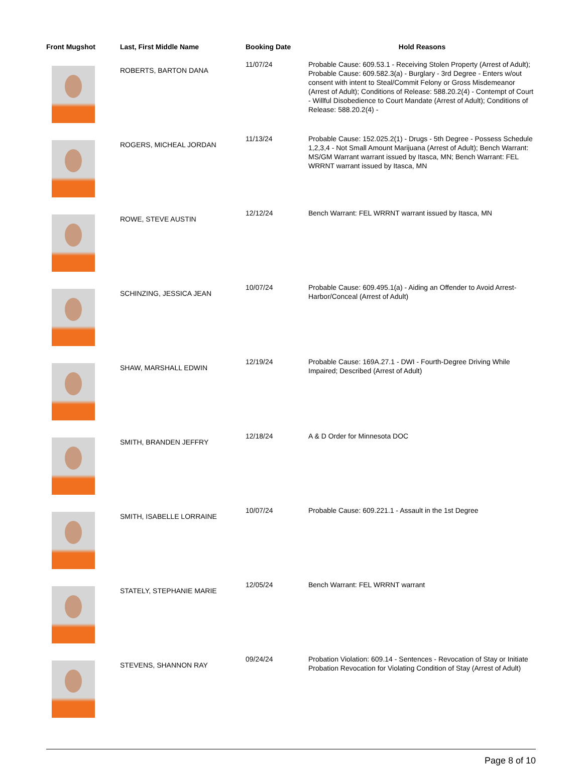| Front Mugshot | Last, First Middle Name | Booking Date | Hold Reasons |
| --- | --- | --- | --- |
| | ROBERTS, BARTON DANA | 11/07/24 | Probable Cause: 609.53.1 - Receiving Stolen Property (Arrest of Adult); Probable Cause: 609.582.3(a) - Burglary - 3rd Degree - Enters w/out consent with intent to Steal/Commit Felony or Gross Misdemeanor (Arrest of Adult); Conditions of Release: 588.20.2(4) - Contempt of Court - Willful Disobedience to Court Mandate (Arrest of Adult); Conditions of Release: 588.20.2(4) - |
| | ROGERS, MICHEAL JORDAN | 11/13/24 | Probable Cause: 152.025.2(1) - Drugs - 5th Degree - Possess Schedule 1,2,3,4 - Not Small Amount Marijuana (Arrest of Adult); Bench Warrant: MS/GM Warrant warrant issued by Itasca, MN; Bench Warrant: FEL WRRNT warrant issued by Itasca, MN |
| | ROWE, STEVE AUSTIN | 12/12/24 | Bench Warrant: FEL WRRNT warrant issued by Itasca, MN |
| | SCHINZING, JESSICA JEAN | 10/07/24 | Probable Cause: 609.495.1(a) - Aiding an Offender to Avoid Arrest-Harbor/Conceal (Arrest of Adult) |
| | SHAW, MARSHALL EDWIN | 12/19/24 | Probable Cause: 169A.27.1 - DWI - Fourth-Degree Driving While Impaired; Described (Arrest of Adult) |
| | SMITH, BRANDEN JEFFRY | 12/18/24 | A & D Order for Minnesota DOC |
| | SMITH, ISABELLE LORRAINE | 10/07/24 | Probable Cause: 609.221.1 - Assault in the 1st Degree |
| | STATELY, STEPHANIE MARIE | 12/05/24 | Bench Warrant: FEL WRRNT warrant |
| | STEVENS, SHANNON RAY | 09/24/24 | Probation Violation: 609.14 - Sentences - Revocation of Stay or Initiate Probation Revocation for Violating Condition of Stay (Arrest of Adult) |
Page 8 of 10